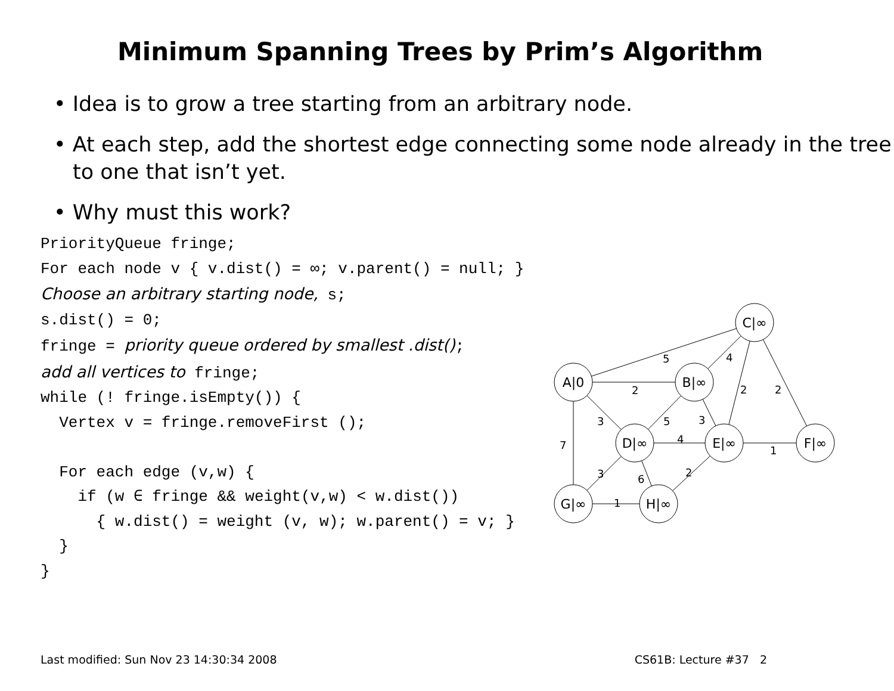Minimum Spanning Trees by Prim’s Algorithm
• Idea is to grow a tree starting from an arbitrary node.
• At each step, add the shortest edge connecting some node already in the tree to one that isn’t yet.
• Why must this work?
PriorityQueue fringe; For each node v { v.dist() = ∞; v.parent() = null; } Choose an arbitrary starting node, s; s.dist() = 0; fringe = priority queue ordered by smallest .dist(); add all vertices to fringe; while (! fringe.isEmpty()) { Vertex v = fringe.removeFirst (); For each edge (v,w) { if (w ∈ fringe && weight(v,w) < w.dist()) { w.dist() = weight (v, w); w.parent() = v; } } }
C|∞
A|0
B|∞
D|∞
E|∞
F|∞
G|∞
H|∞
5
4
2
2
2
3
5
3
7
4
1
3
6
2
1
Last modified: Sun Nov 23 14:30:34 2008 CS61B: Lecture #37 2